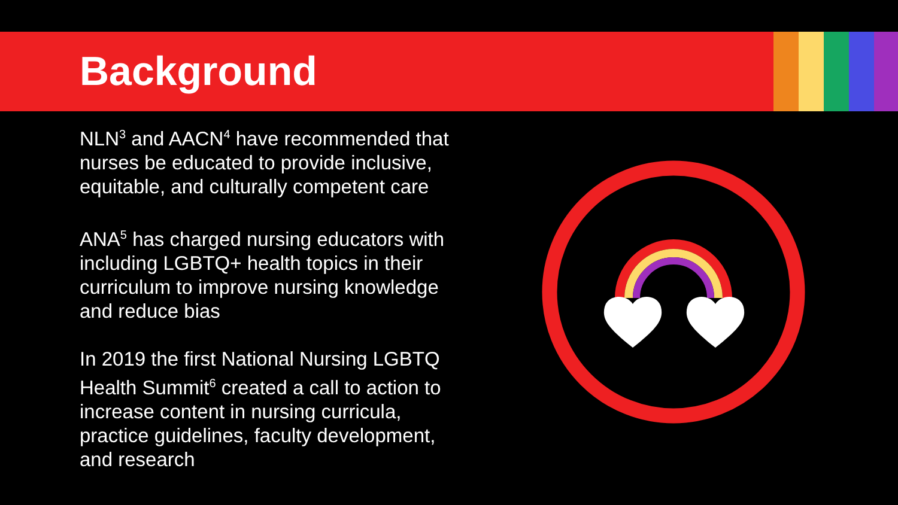Background
NLN<sup>3</sup> and AACN<sup>4</sup> have recommended that nurses be educated to provide inclusive, equitable, and culturally competent care
ANA<sup>5</sup> has charged nursing educators with including LGBTQ+ health topics in their curriculum to improve nursing knowledge and reduce bias
In 2019 the first National Nursing LGBTQ Health Summit<sup>6</sup> created a call to action to increase content in nursing curricula, practice guidelines, faculty development, and research